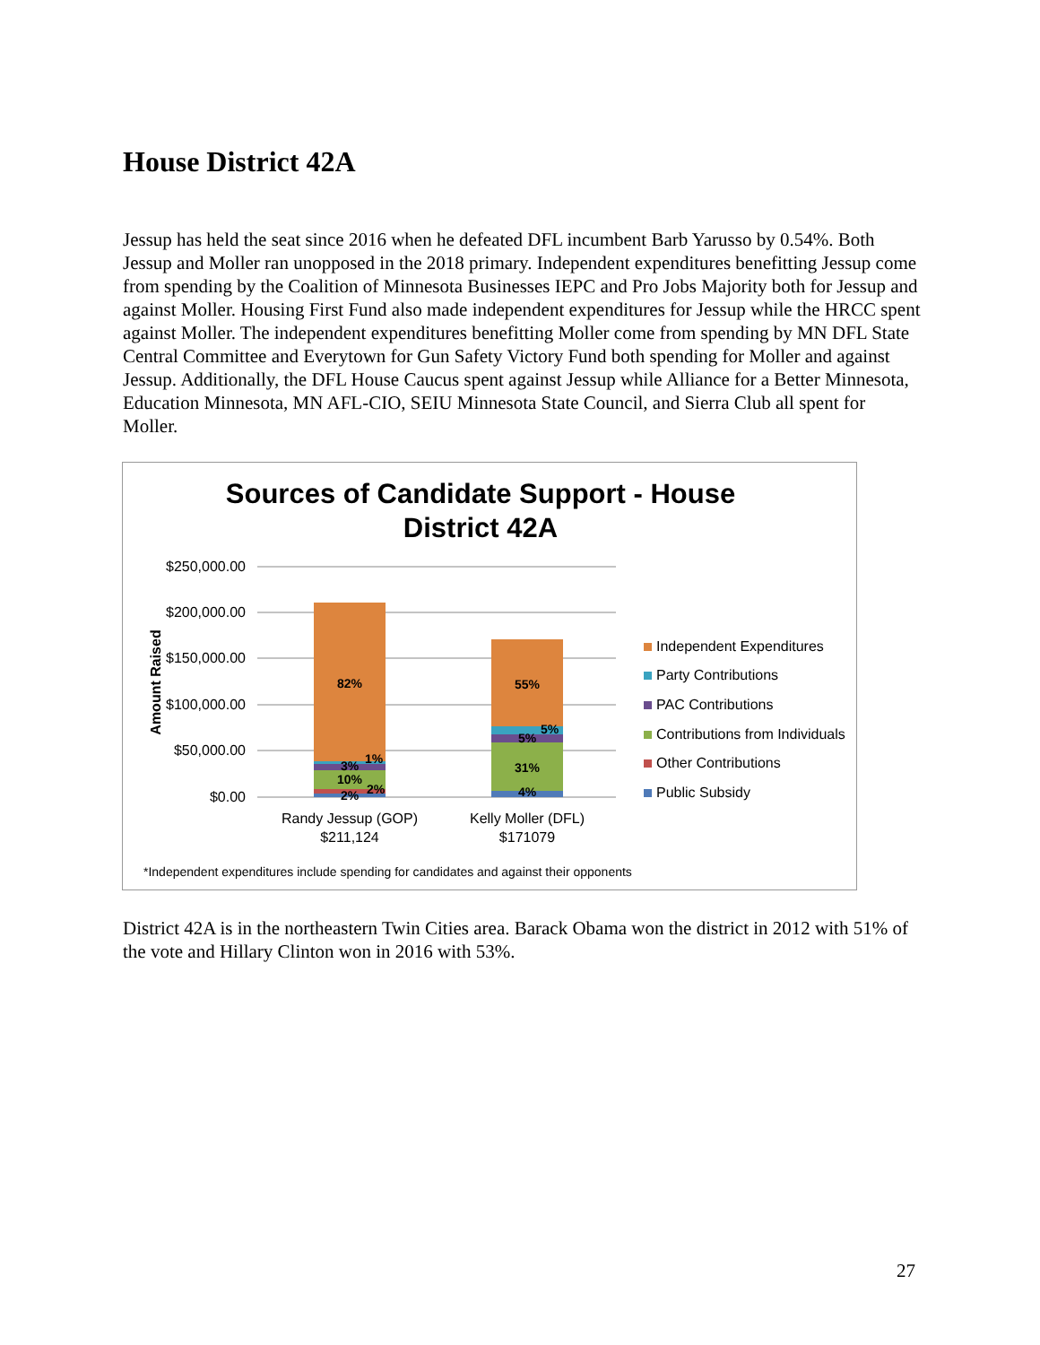House District 42A
Jessup has held the seat since 2016 when he defeated DFL incumbent Barb Yarusso by 0.54%. Both Jessup and Moller ran unopposed in the 2018 primary. Independent expenditures benefitting Jessup come from spending by the Coalition of Minnesota Businesses IEPC and Pro Jobs Majority both for Jessup and against Moller. Housing First Fund also made independent expenditures for Jessup while the HRCC spent against Moller. The independent expenditures benefitting Moller come from spending by MN DFL State Central Committee and Everytown for Gun Safety Victory Fund both spending for Moller and against Jessup. Additionally, the DFL House Caucus spent against Jessup while Alliance for a Better Minnesota, Education Minnesota, MN AFL-CIO, SEIU Minnesota State Council, and Sierra Club all spent for Moller.
Sources of Candidate Support - House District 42A
$250,000.00
$200,000.00
$150,000.00
$100,000.00
$50,000.00
$0.00
Amount Raised
82%
3%
1%
10%
2%
2%
55%
5%
5%
31%
4%
Randy Jessup (GOP)
$211,124
Kelly Moller (DFL)
$171079
Independent Expenditures
Party Contributions
PAC Contributions
Contributions from Individuals
Other Contributions
Public Subsidy
*Independent expenditures include spending for candidates and against their opponents
District 42A is in the northeastern Twin Cities area. Barack Obama won the district in 2012 with 51% of the vote and Hillary Clinton won in 2016 with 53%.
27